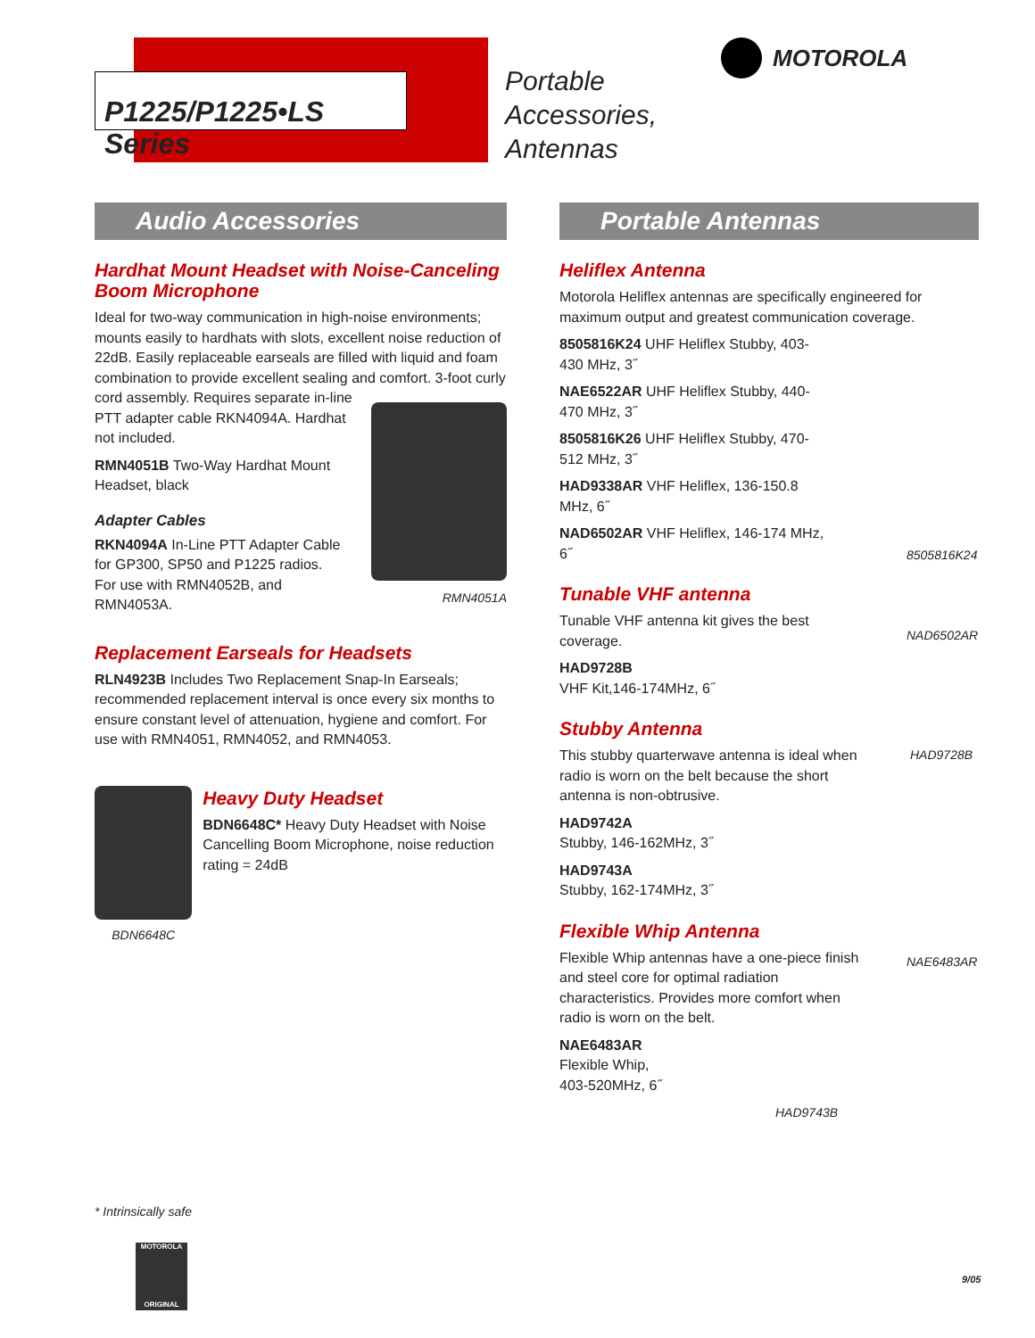P1225/P1225•LS Series
Portable
Accessories,
Antennas
MOTOROLA
Audio Accessories
Hardhat Mount Headset with Noise-Canceling Boom Microphone
Ideal for two-way communication in high-noise environments; mounts easily to hardhats with slots, excellent noise reduction of 22dB. Easily replaceable earseals are filled with liquid and foam combination to provide excellent sealing and comfort. 3-foot curly cord assembly. Requires separate in-line
PTT adapter cable RKN4094A. Hardhat
not included.
RMN4051B Two-Way Hardhat Mount Headset, black
Adapter Cables
RKN4094A In-Line PTT Adapter Cable for GP300, SP50 and P1225 radios. For use with RMN4052B, and RMN4053A.
RMN4051A
Replacement Earseals for Headsets
RLN4923B Includes Two Replacement Snap-In Earseals; recommended replacement interval is once every six months to ensure constant level of attenuation, hygiene and comfort. For use with RMN4051, RMN4052, and RMN4053.
BDN6648C
Heavy Duty Headset
BDN6648C* Heavy Duty Headset with Noise Cancelling Boom Microphone, noise reduction rating = 24dB
Portable Antennas
Heliflex Antenna
Motorola Heliflex antennas are specifically engineered for maximum output and greatest communication coverage.
8505816K24 UHF Heliflex Stubby, 403-430 MHz, 3˝
NAE6522AR UHF Heliflex Stubby, 440-470 MHz, 3˝
8505816K26 UHF Heliflex Stubby, 470-512 MHz, 3˝
HAD9338AR VHF Heliflex, 136-150.8 MHz, 6˝
NAD6502AR VHF Heliflex, 146-174 MHz, 6˝
Tunable VHF antenna
Tunable VHF antenna kit gives the best coverage.
HAD9728B
VHF Kit,146-174MHz, 6˝
Stubby Antenna
This stubby quarterwave antenna is ideal when radio is worn on the belt because the short antenna is non-obtrusive.
HAD9742A
Stubby, 146-162MHz, 3˝
HAD9743A
Stubby, 162-174MHz, 3˝
Flexible Whip Antenna
Flexible Whip antennas have a one-piece finish and steel core for optimal radiation characteristics. Provides more comfort when radio is worn on the belt.
NAE6483AR
Flexible Whip,
403-520MHz, 6˝
HAD9743B
8505816K24
NAD6502AR
HAD9728B
NAE6483AR
* Intrinsically safe
MOTOROLA
ORIGINAL
9/05